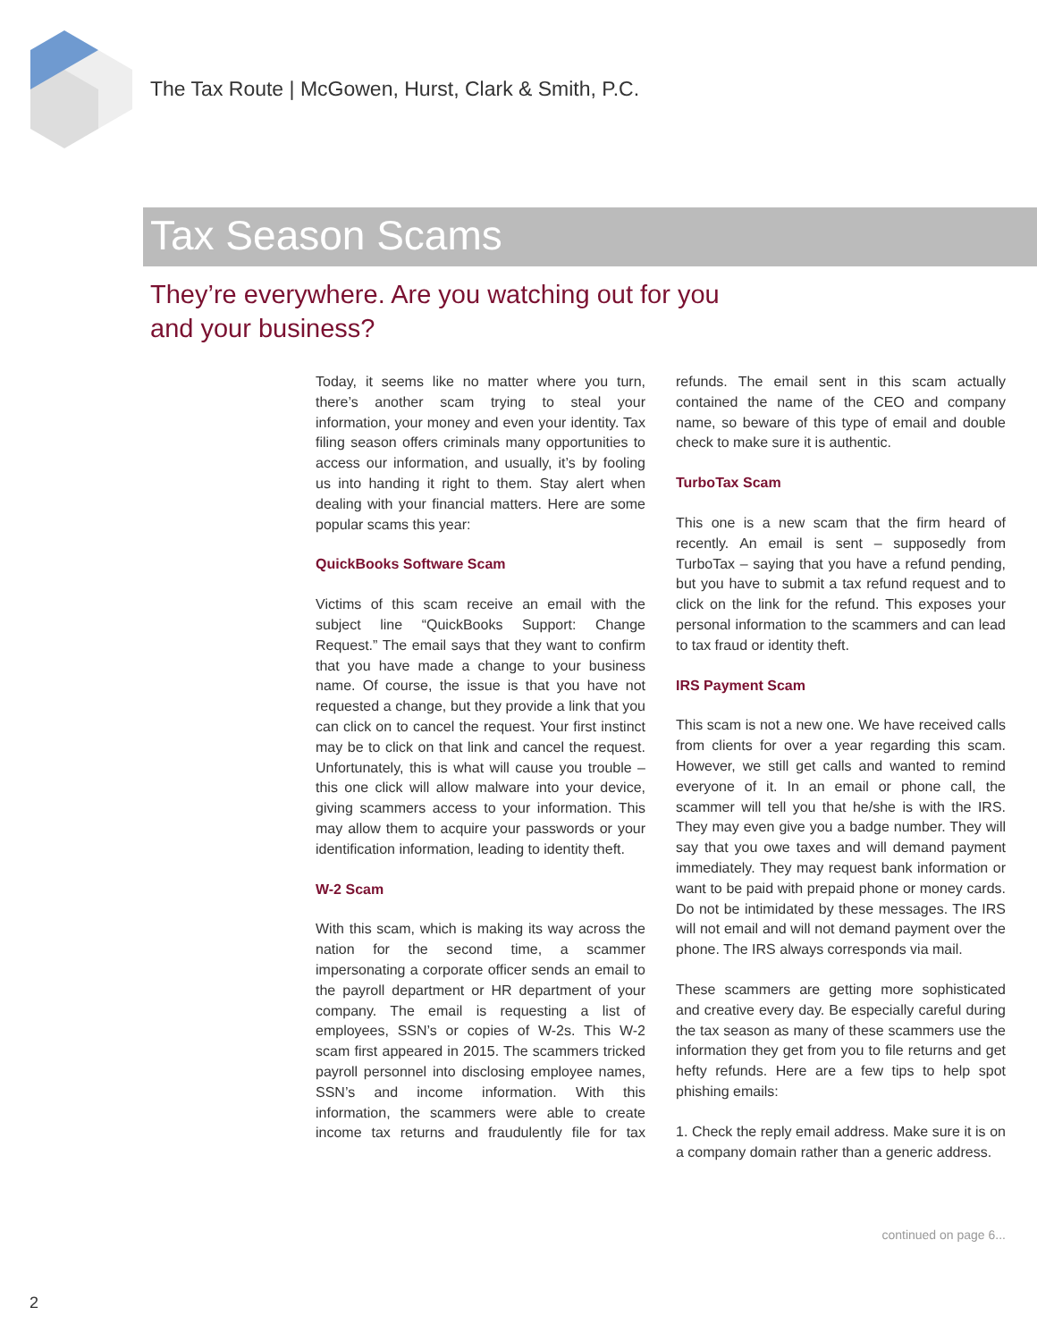The Tax Route | McGowen, Hurst, Clark & Smith, P.C.
Tax Season Scams
They’re everywhere. Are you watching out for you and your business?
Today, it seems like no matter where you turn, there’s another scam trying to steal your information, your money and even your identity. Tax filing season offers criminals many opportunities to access our information, and usually, it’s by fooling us into handing it right to them. Stay alert when dealing with your financial matters. Here are some popular scams this year:
QuickBooks Software Scam
Victims of this scam receive an email with the subject line “QuickBooks Support: Change Request.” The email says that they want to confirm that you have made a change to your business name. Of course, the issue is that you have not requested a change, but they provide a link that you can click on to cancel the request. Your first instinct may be to click on that link and cancel the request. Unfortunately, this is what will cause you trouble – this one click will allow malware into your device, giving scammers access to your information. This may allow them to acquire your passwords or your identification information, leading to identity theft.
W-2 Scam
With this scam, which is making its way across the nation for the second time, a scammer impersonating a corporate officer sends an email to the payroll department or HR department of your company. The email is requesting a list of employees, SSN’s or copies of W-2s. This W-2 scam first appeared in 2015. The scammers tricked payroll personnel into disclosing employee names, SSN’s and income information. With this information, the scammers were able to create income tax returns and fraudulently file for tax refunds. The email sent in this scam actually contained the name of the CEO and company name, so beware of this type of email and double check to make sure it is authentic.
TurboTax Scam
This one is a new scam that the firm heard of recently. An email is sent – supposedly from TurboTax – saying that you have a refund pending, but you have to submit a tax refund request and to click on the link for the refund. This exposes your personal information to the scammers and can lead to tax fraud or identity theft.
IRS Payment Scam
This scam is not a new one. We have received calls from clients for over a year regarding this scam. However, we still get calls and wanted to remind everyone of it. In an email or phone call, the scammer will tell you that he/she is with the IRS. They may even give you a badge number. They will say that you owe taxes and will demand payment immediately. They may request bank information or want to be paid with prepaid phone or money cards. Do not be intimidated by these messages. The IRS will not email and will not demand payment over the phone. The IRS always corresponds via mail.
These scammers are getting more sophisticated and creative every day. Be especially careful during the tax season as many of these scammers use the information they get from you to file returns and get hefty refunds. Here are a few tips to help spot phishing emails:
1. Check the reply email address. Make sure it is on a company domain rather than a generic address.
continued on page 6...
2